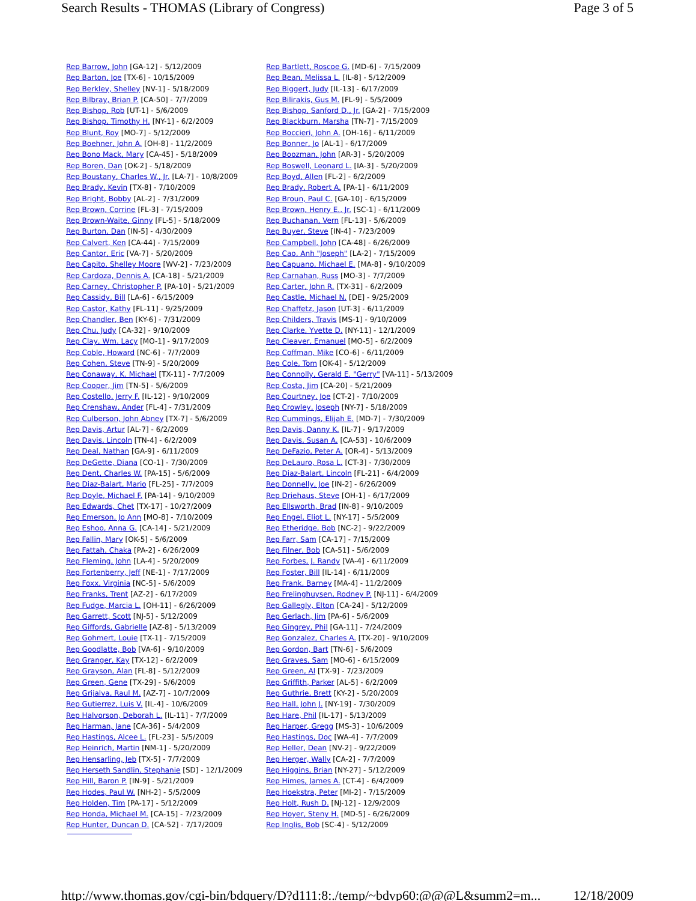Search Results - THOMAS (Library of Congress) Page 3 of 5
| Rep Barrow, John [GA-12] - 5/12/2009 | Rep Bartlett, Roscoe G. [MD-6] - 7/15/2009 |
| Rep Barton, Joe [TX-6] - 10/15/2009 | Rep Bean, Melissa L. [IL-8] - 5/12/2009 |
| Rep Berkley, Shelley [NV-1] - 5/18/2009 | Rep Biggert, Judy [IL-13] - 6/17/2009 |
| Rep Bilbray, Brian P. [CA-50] - 7/7/2009 | Rep Bilirakis, Gus M. [FL-9] - 5/5/2009 |
| Rep Bishop, Rob [UT-1] - 5/6/2009 | Rep Bishop, Sanford D., Jr. [GA-2] - 7/15/2009 |
| Rep Bishop, Timothy H. [NY-1] - 6/2/2009 | Rep Blackburn, Marsha [TN-7] - 7/15/2009 |
| Rep Blunt, Roy [MO-7] - 5/12/2009 | Rep Boccieri, John A. [OH-16] - 6/11/2009 |
| Rep Boehner, John A. [OH-8] - 11/2/2009 | Rep Bonner, Jo [AL-1] - 6/17/2009 |
| Rep Bono Mack, Mary [CA-45] - 5/18/2009 | Rep Boozman, John [AR-3] - 5/20/2009 |
| Rep Boren, Dan [OK-2] - 5/18/2009 | Rep Boswell, Leonard L. [IA-3] - 5/20/2009 |
| Rep Boustany, Charles W., Jr. [LA-7] - 10/8/2009 | Rep Boyd, Allen [FL-2] - 6/2/2009 |
| Rep Brady, Kevin [TX-8] - 7/10/2009 | Rep Brady, Robert A. [PA-1] - 6/11/2009 |
| Rep Bright, Bobby [AL-2] - 7/31/2009 | Rep Broun, Paul C. [GA-10] - 6/15/2009 |
| Rep Brown, Corrine [FL-3] - 7/15/2009 | Rep Brown, Henry E., Jr. [SC-1] - 6/11/2009 |
| Rep Brown-Waite, Ginny [FL-5] - 5/18/2009 | Rep Buchanan, Vern [FL-13] - 5/6/2009 |
| Rep Burton, Dan [IN-5] - 4/30/2009 | Rep Buyer, Steve [IN-4] - 7/23/2009 |
| Rep Calvert, Ken [CA-44] - 7/15/2009 | Rep Campbell, John [CA-48] - 6/26/2009 |
| Rep Cantor, Eric [VA-7] - 5/20/2009 | Rep Cao, Anh "Joseph" [LA-2] - 7/15/2009 |
| Rep Capito, Shelley Moore [WV-2] - 7/23/2009 | Rep Capuano, Michael E. [MA-8] - 9/10/2009 |
| Rep Cardoza, Dennis A. [CA-18] - 5/21/2009 | Rep Carnahan, Russ [MO-3] - 7/7/2009 |
| Rep Carney, Christopher P. [PA-10] - 5/21/2009 | Rep Carter, John R. [TX-31] - 6/2/2009 |
| Rep Cassidy, Bill [LA-6] - 6/15/2009 | Rep Castle, Michael N. [DE] - 9/25/2009 |
| Rep Castor, Kathy [FL-11] - 9/25/2009 | Rep Chaffetz, Jason [UT-3] - 6/11/2009 |
| Rep Chandler, Ben [KY-6] - 7/31/2009 | Rep Childers, Travis [MS-1] - 9/10/2009 |
| Rep Chu, Judy [CA-32] - 9/10/2009 | Rep Clarke, Yvette D. [NY-11] - 12/1/2009 |
| Rep Clay, Wm. Lacy [MO-1] - 9/17/2009 | Rep Cleaver, Emanuel [MO-5] - 6/2/2009 |
| Rep Coble, Howard [NC-6] - 7/7/2009 | Rep Coffman, Mike [CO-6] - 6/11/2009 |
| Rep Cohen, Steve [TN-9] - 5/20/2009 | Rep Cole, Tom [OK-4] - 5/12/2009 |
| Rep Conaway, K. Michael [TX-11] - 7/7/2009 | Rep Connolly, Gerald E. "Gerry" [VA-11] - 5/13/2009 |
| Rep Cooper, Jim [TN-5] - 5/6/2009 | Rep Costa, Jim [CA-20] - 5/21/2009 |
| Rep Costello, Jerry F. [IL-12] - 9/10/2009 | Rep Courtney, Joe [CT-2] - 7/10/2009 |
| Rep Crenshaw, Ander [FL-4] - 7/31/2009 | Rep Crowley, Joseph [NY-7] - 5/18/2009 |
| Rep Culberson, John Abney [TX-7] - 5/6/2009 | Rep Cummings, Elijah E. [MD-7] - 7/30/2009 |
| Rep Davis, Artur [AL-7] - 6/2/2009 | Rep Davis, Danny K. [IL-7] - 9/17/2009 |
| Rep Davis, Lincoln [TN-4] - 6/2/2009 | Rep Davis, Susan A. [CA-53] - 10/6/2009 |
| Rep Deal, Nathan [GA-9] - 6/11/2009 | Rep DeFazio, Peter A. [OR-4] - 5/13/2009 |
| Rep DeGette, Diana [CO-1] - 7/30/2009 | Rep DeLauro, Rosa L. [CT-3] - 7/30/2009 |
| Rep Dent, Charles W. [PA-15] - 5/6/2009 | Rep Diaz-Balart, Lincoln [FL-21] - 6/4/2009 |
| Rep Diaz-Balart, Mario [FL-25] - 7/7/2009 | Rep Donnelly, Joe [IN-2] - 6/26/2009 |
| Rep Doyle, Michael F. [PA-14] - 9/10/2009 | Rep Driehaus, Steve [OH-1] - 6/17/2009 |
| Rep Edwards, Chet [TX-17] - 10/27/2009 | Rep Ellsworth, Brad [IN-8] - 9/10/2009 |
| Rep Emerson, Jo Ann [MO-8] - 7/10/2009 | Rep Engel, Eliot L. [NY-17] - 5/5/2009 |
| Rep Eshoo, Anna G. [CA-14] - 5/21/2009 | Rep Etheridge, Bob [NC-2] - 9/22/2009 |
| Rep Fallin, Mary [OK-5] - 5/6/2009 | Rep Farr, Sam [CA-17] - 7/15/2009 |
| Rep Fattah, Chaka [PA-2] - 6/26/2009 | Rep Filner, Bob [CA-51] - 5/6/2009 |
| Rep Fleming, John [LA-4] - 5/20/2009 | Rep Forbes, J. Randy [VA-4] - 6/11/2009 |
| Rep Fortenberry, Jeff [NE-1] - 7/17/2009 | Rep Foster, Bill [IL-14] - 6/11/2009 |
| Rep Foxx, Virginia [NC-5] - 5/6/2009 | Rep Frank, Barney [MA-4] - 11/2/2009 |
| Rep Franks, Trent [AZ-2] - 6/17/2009 | Rep Frelinghuysen, Rodney P. [NJ-11] - 6/4/2009 |
| Rep Fudge, Marcia L. [OH-11] - 6/26/2009 | Rep Gallegly, Elton [CA-24] - 5/12/2009 |
| Rep Garrett, Scott [NJ-5] - 5/12/2009 | Rep Gerlach, Jim [PA-6] - 5/6/2009 |
| Rep Giffords, Gabrielle [AZ-8] - 5/13/2009 | Rep Gingrey, Phil [GA-11] - 7/24/2009 |
| Rep Gohmert, Louie [TX-1] - 7/15/2009 | Rep Gonzalez, Charles A. [TX-20] - 9/10/2009 |
| Rep Goodlatte, Bob [VA-6] - 9/10/2009 | Rep Gordon, Bart [TN-6] - 5/6/2009 |
| Rep Granger, Kay [TX-12] - 6/2/2009 | Rep Graves, Sam [MO-6] - 6/15/2009 |
| Rep Grayson, Alan [FL-8] - 5/12/2009 | Rep Green, Al [TX-9] - 7/23/2009 |
| Rep Green, Gene [TX-29] - 5/6/2009 | Rep Griffith, Parker [AL-5] - 6/2/2009 |
| Rep Grijalva, Raul M. [AZ-7] - 10/7/2009 | Rep Guthrie, Brett [KY-2] - 5/20/2009 |
| Rep Gutierrez, Luis V. [IL-4] - 10/6/2009 | Rep Hall, John J. [NY-19] - 7/30/2009 |
| Rep Halvorson, Deborah L. [IL-11] - 7/7/2009 | Rep Hare, Phil [IL-17] - 5/13/2009 |
| Rep Harman, Jane [CA-36] - 5/4/2009 | Rep Harper, Gregg [MS-3] - 10/6/2009 |
| Rep Hastings, Alcee L. [FL-23] - 5/5/2009 | Rep Hastings, Doc [WA-4] - 7/7/2009 |
| Rep Heinrich, Martin [NM-1] - 5/20/2009 | Rep Heller, Dean [NV-2] - 9/22/2009 |
| Rep Hensarling, Jeb [TX-5] - 7/7/2009 | Rep Herger, Wally [CA-2] - 7/7/2009 |
| Rep Herseth Sandlin, Stephanie [SD] - 12/1/2009 | Rep Higgins, Brian [NY-27] - 5/12/2009 |
| Rep Hill, Baron P. [IN-9] - 5/21/2009 | Rep Himes, James A. [CT-4] - 6/4/2009 |
| Rep Hodes, Paul W. [NH-2] - 5/5/2009 | Rep Hoekstra, Peter [MI-2] - 7/15/2009 |
| Rep Holden, Tim [PA-17] - 5/12/2009 | Rep Holt, Rush D. [NJ-12] - 12/9/2009 |
| Rep Honda, Michael M. [CA-15] - 7/23/2009 | Rep Hoyer, Steny H. [MD-5] - 6/26/2009 |
| Rep Hunter, Duncan D. [CA-52] - 7/17/2009 | Rep Inglis, Bob [SC-4] - 5/12/2009 |
http://www.thomas.gov/cgi-bin/bdquery/D?d111:8:./temp/~bdvp60:@@@L&summ2=m... 12/18/2009